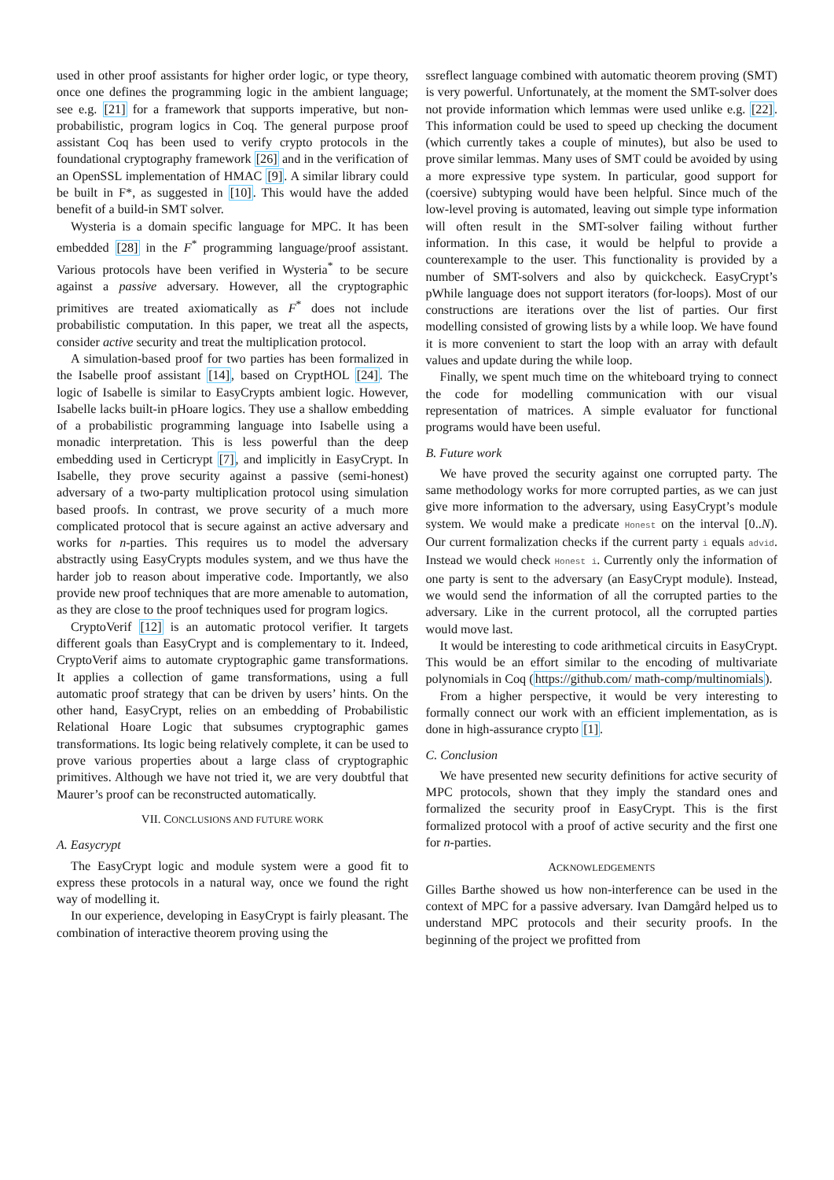used in other proof assistants for higher order logic, or type theory, once one defines the programming logic in the ambient language; see e.g. [21] for a framework that supports imperative, but non-probabilistic, program logics in Coq. The general purpose proof assistant Coq has been used to verify crypto protocols in the foundational cryptography framework [26] and in the verification of an OpenSSL implementation of HMAC [9]. A similar library could be built in F*, as suggested in [10]. This would have the added benefit of a build-in SMT solver.
Wysteria is a domain specific language for MPC. It has been embedded [28] in the F<sup>*</sup> programming language/proof assistant. Various protocols have been verified in Wysteria<sup>*</sup> to be secure against a passive adversary. However, all the cryptographic primitives are treated axiomatically as F<sup>*</sup> does not include probabilistic computation. In this paper, we treat all the aspects, consider active security and treat the multiplication protocol.
A simulation-based proof for two parties has been formalized in the Isabelle proof assistant [14], based on CryptHOL [24]. The logic of Isabelle is similar to EasyCrypts ambient logic. However, Isabelle lacks built-in pHoare logics. They use a shallow embedding of a probabilistic programming language into Isabelle using a monadic interpretation. This is less powerful than the deep embedding used in Certicrypt [7], and implicitly in EasyCrypt. In Isabelle, they prove security against a passive (semi-honest) adversary of a two-party multiplication protocol using simulation based proofs. In contrast, we prove security of a much more complicated protocol that is secure against an active adversary and works for n-parties. This requires us to model the adversary abstractly using EasyCrypts modules system, and we thus have the harder job to reason about imperative code. Importantly, we also provide new proof techniques that are more amenable to automation, as they are close to the proof techniques used for program logics.
CryptoVerif [12] is an automatic protocol verifier. It targets different goals than EasyCrypt and is complementary to it. Indeed, CryptoVerif aims to automate cryptographic game transformations. It applies a collection of game transformations, using a full automatic proof strategy that can be driven by users’ hints. On the other hand, EasyCrypt, relies on an embedding of Probabilistic Relational Hoare Logic that subsumes cryptographic games transformations. Its logic being relatively complete, it can be used to prove various properties about a large class of cryptographic primitives. Although we have not tried it, we are very doubtful that Maurer’s proof can be reconstructed automatically.
VII. CONCLUSIONS AND FUTURE WORK
A. Easycrypt
The EasyCrypt logic and module system were a good fit to express these protocols in a natural way, once we found the right way of modelling it.
In our experience, developing in EasyCrypt is fairly pleasant. The combination of interactive theorem proving using the
ssreflect language combined with automatic theorem proving (SMT) is very powerful. Unfortunately, at the moment the SMT-solver does not provide information which lemmas were used unlike e.g. [22]. This information could be used to speed up checking the document (which currently takes a couple of minutes), but also be used to prove similar lemmas. Many uses of SMT could be avoided by using a more expressive type system. In particular, good support for (coersive) subtyping would have been helpful. Since much of the low-level proving is automated, leaving out simple type information will often result in the SMT-solver failing without further information. In this case, it would be helpful to provide a counterexample to the user. This functionality is provided by a number of SMT-solvers and also by quickcheck. EasyCrypt’s pWhile language does not support iterators (for-loops). Most of our constructions are iterations over the list of parties. Our first modelling consisted of growing lists by a while loop. We have found it is more convenient to start the loop with an array with default values and update during the while loop.
Finally, we spent much time on the whiteboard trying to connect the code for modelling communication with our visual representation of matrices. A simple evaluator for functional programs would have been useful.
B. Future work
We have proved the security against one corrupted party. The same methodology works for more corrupted parties, as we can just give more information to the adversary, using EasyCrypt’s module system. We would make a predicate Honest on the interval [0..N). Our current formalization checks if the current party i equals advid. Instead we would check Honest i. Currently only the information of one party is sent to the adversary (an EasyCrypt module). Instead, we would send the information of all the corrupted parties to the adversary. Like in the current protocol, all the corrupted parties would move last.
It would be interesting to code arithmetical circuits in EasyCrypt. This would be an effort similar to the encoding of multivariate polynomials in Coq (https://github.com/ math-comp/multinomials).
From a higher perspective, it would be very interesting to formally connect our work with an efficient implementation, as is done in high-assurance crypto [1].
C. Conclusion
We have presented new security definitions for active security of MPC protocols, shown that they imply the standard ones and formalized the security proof in EasyCrypt. This is the first formalized protocol with a proof of active security and the first one for n-parties.
ACKNOWLEDGEMENTS
Gilles Barthe showed us how non-interference can be used in the context of MPC for a passive adversary. Ivan Damgård helped us to understand MPC protocols and their security proofs. In the beginning of the project we profitted from